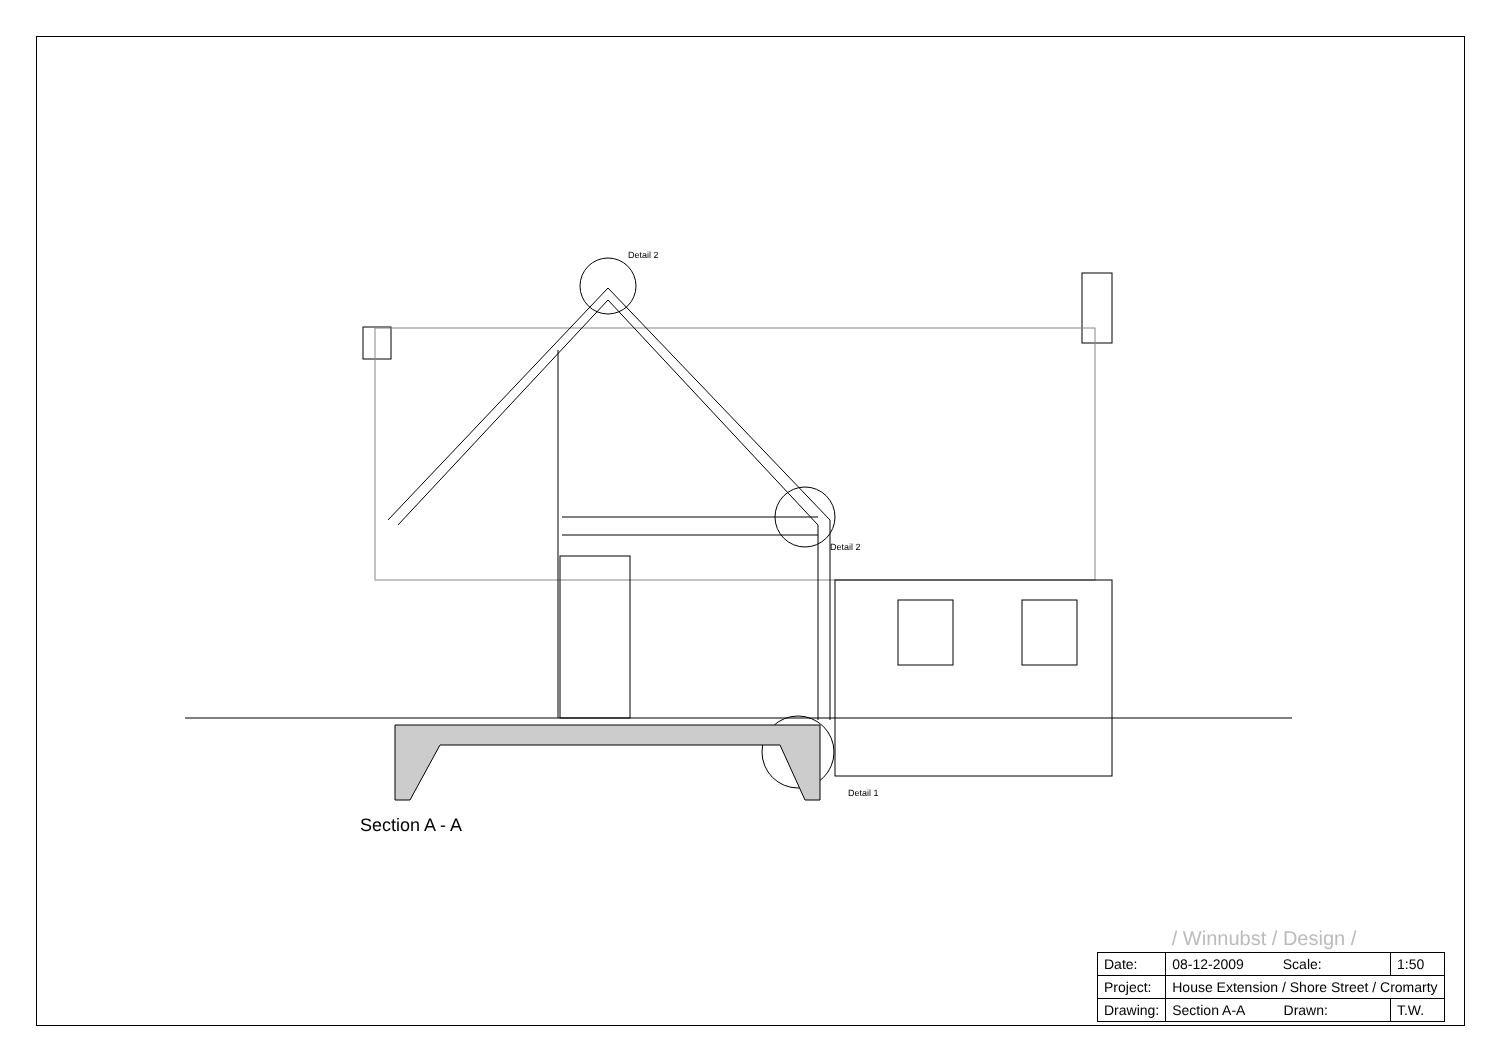Detail 2
Detail 2
Detail 1
Section A - A
| | / Winnubst / Design / | |
| Date: | 08-12-2009 Scale: | 1:50 |
| Project: | House Extension / Shore Street / Cromarty | |
| Drawing: | Section A-A Drawn: | T.W. |